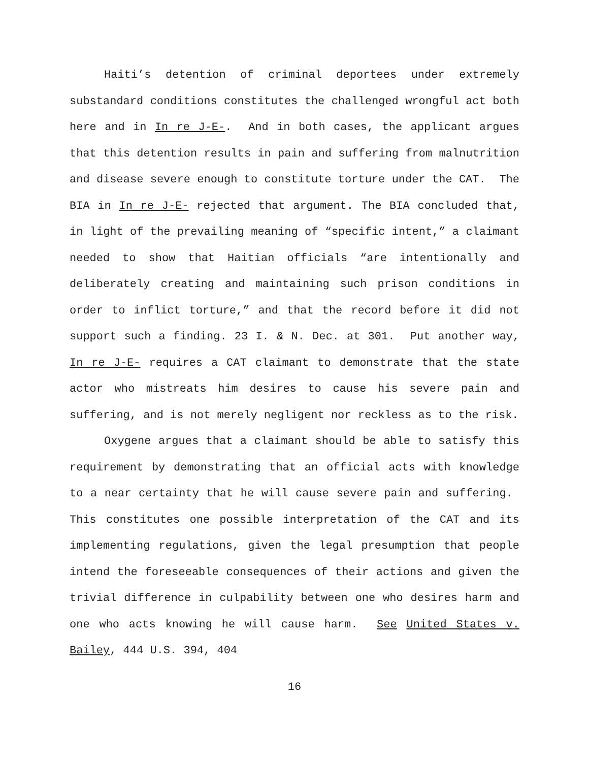Haiti’s detention of criminal deportees under extremely substandard conditions constitutes the challenged wrongful act both here and in In re J-E-. And in both cases, the applicant argues that this detention results in pain and suffering from malnutrition and disease severe enough to constitute torture under the CAT. The BIA in In re J-E- rejected that argument. The BIA concluded that, in light of the prevailing meaning of “specific intent,” a claimant needed to show that Haitian officials “are intentionally and deliberately creating and maintaining such prison conditions in order to inflict torture,” and that the record before it did not support such a finding. 23 I. & N. Dec. at 301. Put another way, In re J-E- requires a CAT claimant to demonstrate that the state actor who mistreats him desires to cause his severe pain and suffering, and is not merely negligent nor reckless as to the risk.
Oxygene argues that a claimant should be able to satisfy this requirement by demonstrating that an official acts with knowledge to a near certainty that he will cause severe pain and suffering. This constitutes one possible interpretation of the CAT and its implementing regulations, given the legal presumption that people intend the foreseeable consequences of their actions and given the trivial difference in culpability between one who desires harm and one who acts knowing he will cause harm. See United States v. Bailey, 444 U.S. 394, 404
16